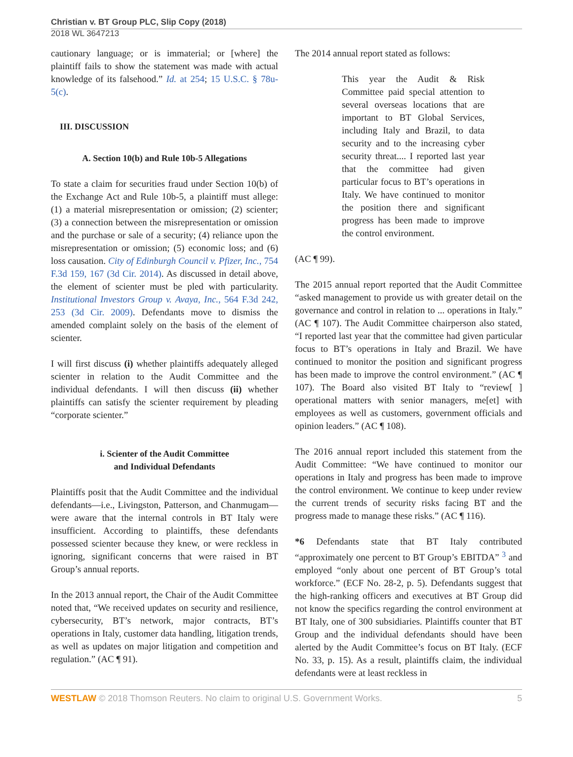Christian v. BT Group PLC, Slip Copy (2018)
2018 WL 3647213
cautionary language; or is immaterial; or [where] the plaintiff fails to show the statement was made with actual knowledge of its falsehood.” Id. at 254; 15 U.S.C. § 78u-5(c).
III. DISCUSSION
A. Section 10(b) and Rule 10b-5 Allegations
To state a claim for securities fraud under Section 10(b) of the Exchange Act and Rule 10b-5, a plaintiff must allege: (1) a material misrepresentation or omission; (2) scienter; (3) a connection between the misrepresentation or omission and the purchase or sale of a security; (4) reliance upon the misrepresentation or omission; (5) economic loss; and (6) loss causation. City of Edinburgh Council v. Pfizer, Inc., 754 F.3d 159, 167 (3d Cir. 2014). As discussed in detail above, the element of scienter must be pled with particularity. Institutional Investors Group v. Avaya, Inc., 564 F.3d 242, 253 (3d Cir. 2009). Defendants move to dismiss the amended complaint solely on the basis of the element of scienter.
I will first discuss (i) whether plaintiffs adequately alleged scienter in relation to the Audit Committee and the individual defendants. I will then discuss (ii) whether plaintiffs can satisfy the scienter requirement by pleading “corporate scienter.”
i. Scienter of the Audit Committee
and Individual Defendants
Plaintiffs posit that the Audit Committee and the individual defendants—i.e., Livingston, Patterson, and Chanmugam—were aware that the internal controls in BT Italy were insufficient. According to plaintiffs, these defendants possessed scienter because they knew, or were reckless in ignoring, significant concerns that were raised in BT Group’s annual reports.
In the 2013 annual report, the Chair of the Audit Committee noted that, “We received updates on security and resilience, cybersecurity, BT’s network, major contracts, BT’s operations in Italy, customer data handling, litigation trends, as well as updates on major litigation and competition and regulation.” (AC ¶ 91).
The 2014 annual report stated as follows:
This year the Audit & Risk Committee paid special attention to several overseas locations that are important to BT Global Services, including Italy and Brazil, to data security and to the increasing cyber security threat.... I reported last year that the committee had given particular focus to BT’s operations in Italy. We have continued to monitor the position there and significant progress has been made to improve the control environment.
(AC ¶ 99).
The 2015 annual report reported that the Audit Committee “asked management to provide us with greater detail on the governance and control in relation to ... operations in Italy.” (AC ¶ 107). The Audit Committee chairperson also stated, “I reported last year that the committee had given particular focus to BT’s operations in Italy and Brazil. We have continued to monitor the position and significant progress has been made to improve the control environment.” (AC ¶ 107). The Board also visited BT Italy to “review[ ] operational matters with senior managers, me[et] with employees as well as customers, government officials and opinion leaders.” (AC ¶ 108).
The 2016 annual report included this statement from the Audit Committee: “We have continued to monitor our operations in Italy and progress has been made to improve the control environment. We continue to keep under review the current trends of security risks facing BT and the progress made to manage these risks.” (AC ¶ 116).
*6 Defendants state that BT Italy contributed “approximately one percent to BT Group’s EBITDA” <sup>3</sup> and employed “only about one percent of BT Group’s total workforce.” (ECF No. 28-2, p. 5). Defendants suggest that the high-ranking officers and executives at BT Group did not know the specifics regarding the control environment at BT Italy, one of 300 subsidiaries. Plaintiffs counter that BT Group and the individual defendants should have been alerted by the Audit Committee’s focus on BT Italy. (ECF No. 33, p. 15). As a result, plaintiffs claim, the individual defendants were at least reckless in
WESTLAW © 2018 Thomson Reuters. No claim to original U.S. Government Works. 5